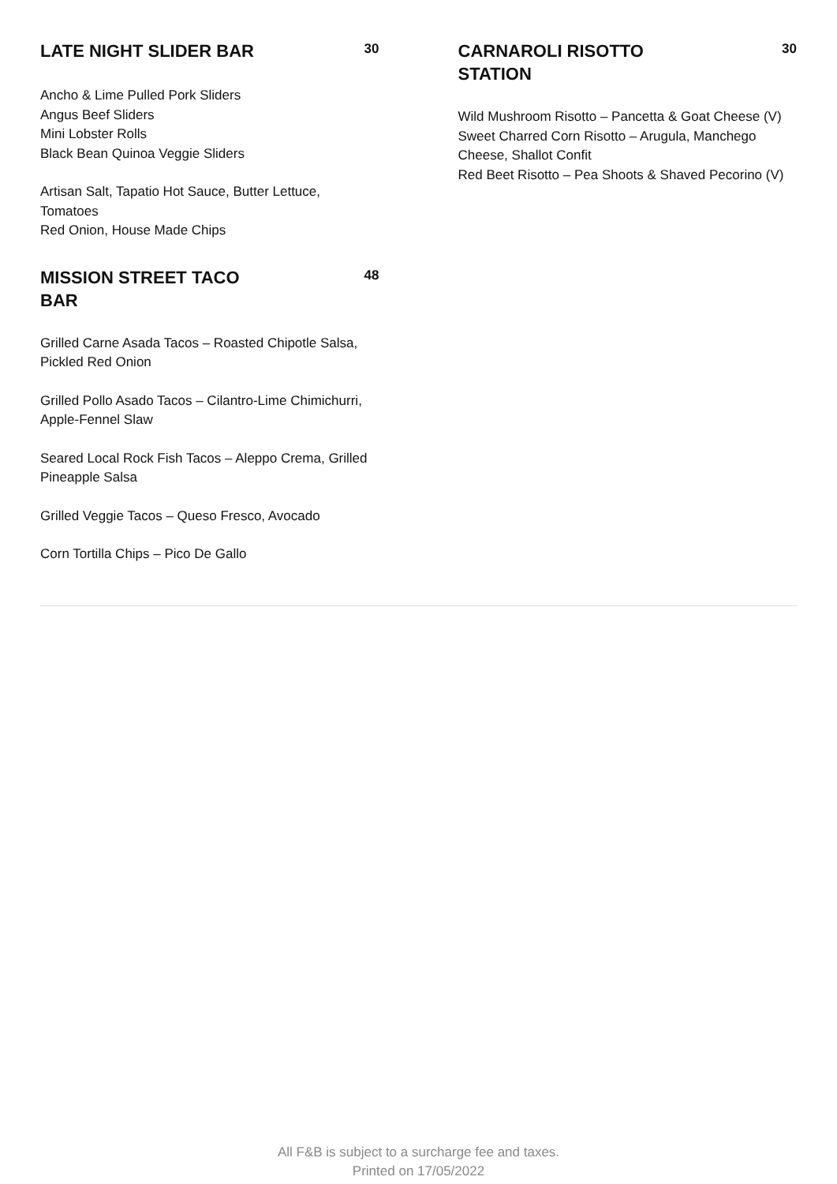LATE NIGHT SLIDER BAR
30
Ancho & Lime Pulled Pork Sliders
Angus Beef Sliders
Mini Lobster Rolls
Black Bean Quinoa Veggie Sliders
Artisan Salt, Tapatio Hot Sauce, Butter Lettuce, Tomatoes
Red Onion, House Made Chips
MISSION STREET TACO BAR
48
Grilled Carne Asada Tacos – Roasted Chipotle Salsa, Pickled Red Onion
Grilled Pollo Asado Tacos – Cilantro-Lime Chimichurri, Apple-Fennel Slaw
Seared Local Rock Fish Tacos – Aleppo Crema, Grilled Pineapple Salsa
Grilled Veggie Tacos – Queso Fresco, Avocado
Corn Tortilla Chips – Pico De Gallo
CARNAROLI RISOTTO STATION
30
Wild Mushroom Risotto – Pancetta & Goat Cheese (V)
Sweet Charred Corn Risotto – Arugula, Manchego Cheese, Shallot Confit
Red Beet Risotto – Pea Shoots & Shaved Pecorino (V)
All F&B is subject to a surcharge fee and taxes.
Printed on 17/05/2022